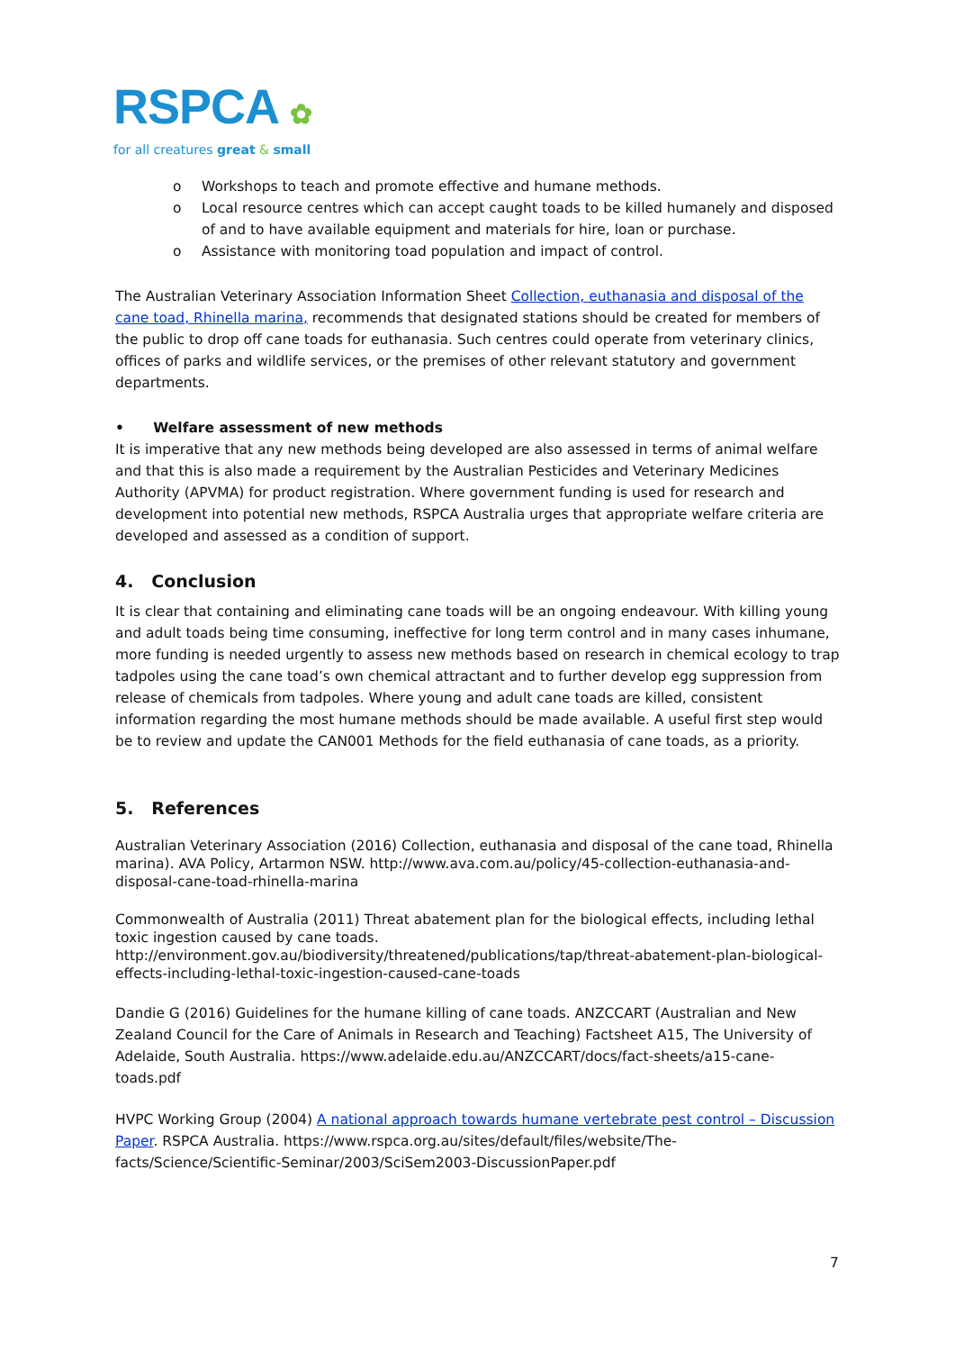RSPCA ✿
for all creatures great & small
o Workshops to teach and promote effective and humane methods.
o Local resource centres which can accept caught toads to be killed humanely and disposed of and to have available equipment and materials for hire, loan or purchase.
o Assistance with monitoring toad population and impact of control.
The Australian Veterinary Association Information Sheet Collection, euthanasia and disposal of the cane toad, Rhinella marina, recommends that designated stations should be created for members of the public to drop off cane toads for euthanasia. Such centres could operate from veterinary clinics, offices of parks and wildlife services, or the premises of other relevant statutory and government departments.
• Welfare assessment of new methods
It is imperative that any new methods being developed are also assessed in terms of animal welfare and that this is also made a requirement by the Australian Pesticides and Veterinary Medicines Authority (APVMA) for product registration. Where government funding is used for research and development into potential new methods, RSPCA Australia urges that appropriate welfare criteria are developed and assessed as a condition of support.
4. Conclusion
It is clear that containing and eliminating cane toads will be an ongoing endeavour. With killing young and adult toads being time consuming, ineffective for long term control and in many cases inhumane, more funding is needed urgently to assess new methods based on research in chemical ecology to trap tadpoles using the cane toad’s own chemical attractant and to further develop egg suppression from release of chemicals from tadpoles. Where young and adult cane toads are killed, consistent information regarding the most humane methods should be made available. A useful first step would be to review and update the CAN001 Methods for the field euthanasia of cane toads, as a priority.
5. References
Australian Veterinary Association (2016) Collection, euthanasia and disposal of the cane toad, Rhinella marina). AVA Policy, Artarmon NSW. http://www.ava.com.au/policy/45-collection-euthanasia-and-disposal-cane-toad-rhinella-marina
Commonwealth of Australia (2011) Threat abatement plan for the biological effects, including lethal toxic ingestion caused by cane toads. http://environment.gov.au/biodiversity/threatened/publications/tap/threat-abatement-plan-biological-effects-including-lethal-toxic-ingestion-caused-cane-toads
Dandie G (2016) Guidelines for the humane killing of cane toads. ANZCCART (Australian and New Zealand Council for the Care of Animals in Research and Teaching) Factsheet A15, The University of Adelaide, South Australia. https://www.adelaide.edu.au/ANZCCART/docs/fact-sheets/a15-cane-toads.pdf
HVPC Working Group (2004) A national approach towards humane vertebrate pest control – Discussion Paper. RSPCA Australia. https://www.rspca.org.au/sites/default/files/website/The-facts/Science/Scientific-Seminar/2003/SciSem2003-DiscussionPaper.pdf
7